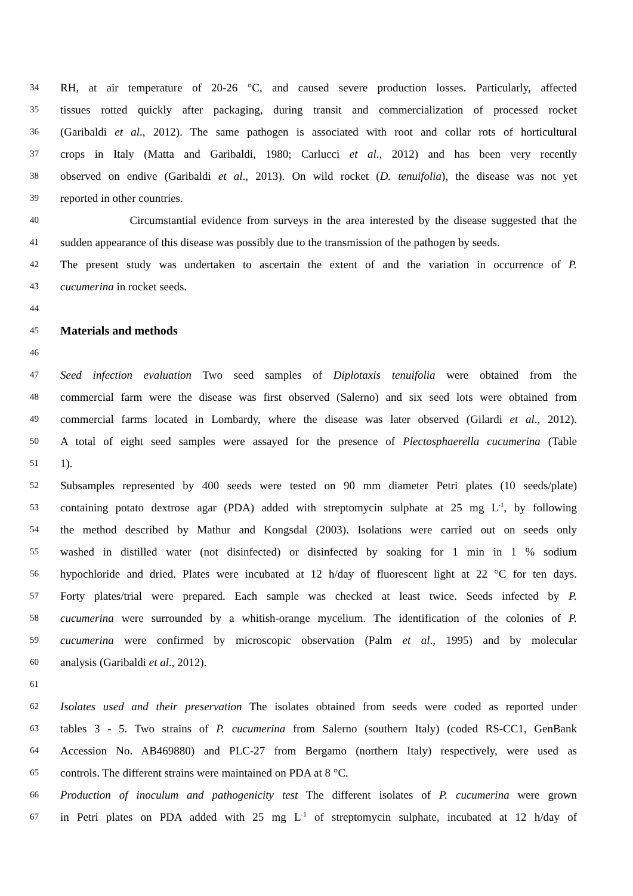34 RH, at air temperature of 20-26 °C, and caused severe production losses. Particularly, affected
35 tissues rotted quickly after packaging, during transit and commercialization of processed rocket
36 (Garibaldi et al., 2012). The same pathogen is associated with root and collar rots of horticultural
37 crops in Italy (Matta and Garibaldi, 1980; Carlucci et al., 2012) and has been very recently
38 observed on endive (Garibaldi et al., 2013). On wild rocket (D. tenuifolia), the disease was not yet
39 reported in other countries.
40 Circumstantial evidence from surveys in the area interested by the disease suggested that the
41 sudden appearance of this disease was possibly due to the transmission of the pathogen by seeds.
42 The present study was undertaken to ascertain the extent of and the variation in occurrence of P.
43 cucumerina in rocket seeds.
44
45
Materials and methods
46
47 Seed infection evaluation Two seed samples of Diplotaxis tenuifolia were obtained from the
48 commercial farm were the disease was first observed (Salerno) and six seed lots were obtained from
49 commercial farms located in Lombardy, where the disease was later observed (Gilardi et al., 2012).
50 A total of eight seed samples were assayed for the presence of Plectosphaerella cucumerina (Table
51 1).
52 Subsamples represented by 400 seeds were tested on 90 mm diameter Petri plates (10 seeds/plate)
53 containing potato dextrose agar (PDA) added with streptomycin sulphate at 25 mg L<sup>-1</sup>, by following
54 the method described by Mathur and Kongsdal (2003). Isolations were carried out on seeds only
55 washed in distilled water (not disinfected) or disinfected by soaking for 1 min in 1 % sodium
56 hypochloride and dried. Plates were incubated at 12 h/day of fluorescent light at 22 °C for ten days.
57 Forty plates/trial were prepared. Each sample was checked at least twice. Seeds infected by P.
58 cucumerina were surrounded by a whitish-orange mycelium. The identification of the colonies of P.
59 cucumerina were confirmed by microscopic observation (Palm et al., 1995) and by molecular
60 analysis (Garibaldi et al., 2012).
61
62 Isolates used and their preservation The isolates obtained from seeds were coded as reported under
63 tables 3 - 5. Two strains of P. cucumerina from Salerno (southern Italy) (coded RS-CC1, GenBank
64 Accession No. AB469880) and PLC-27 from Bergamo (northern Italy) respectively, were used as
65 controls. The different strains were maintained on PDA at 8 °C.
66 Production of inoculum and pathogenicity test The different isolates of P. cucumerina were grown
67 in Petri plates on PDA added with 25 mg L<sup>-1</sup> of streptomycin sulphate, incubated at 12 h/day of